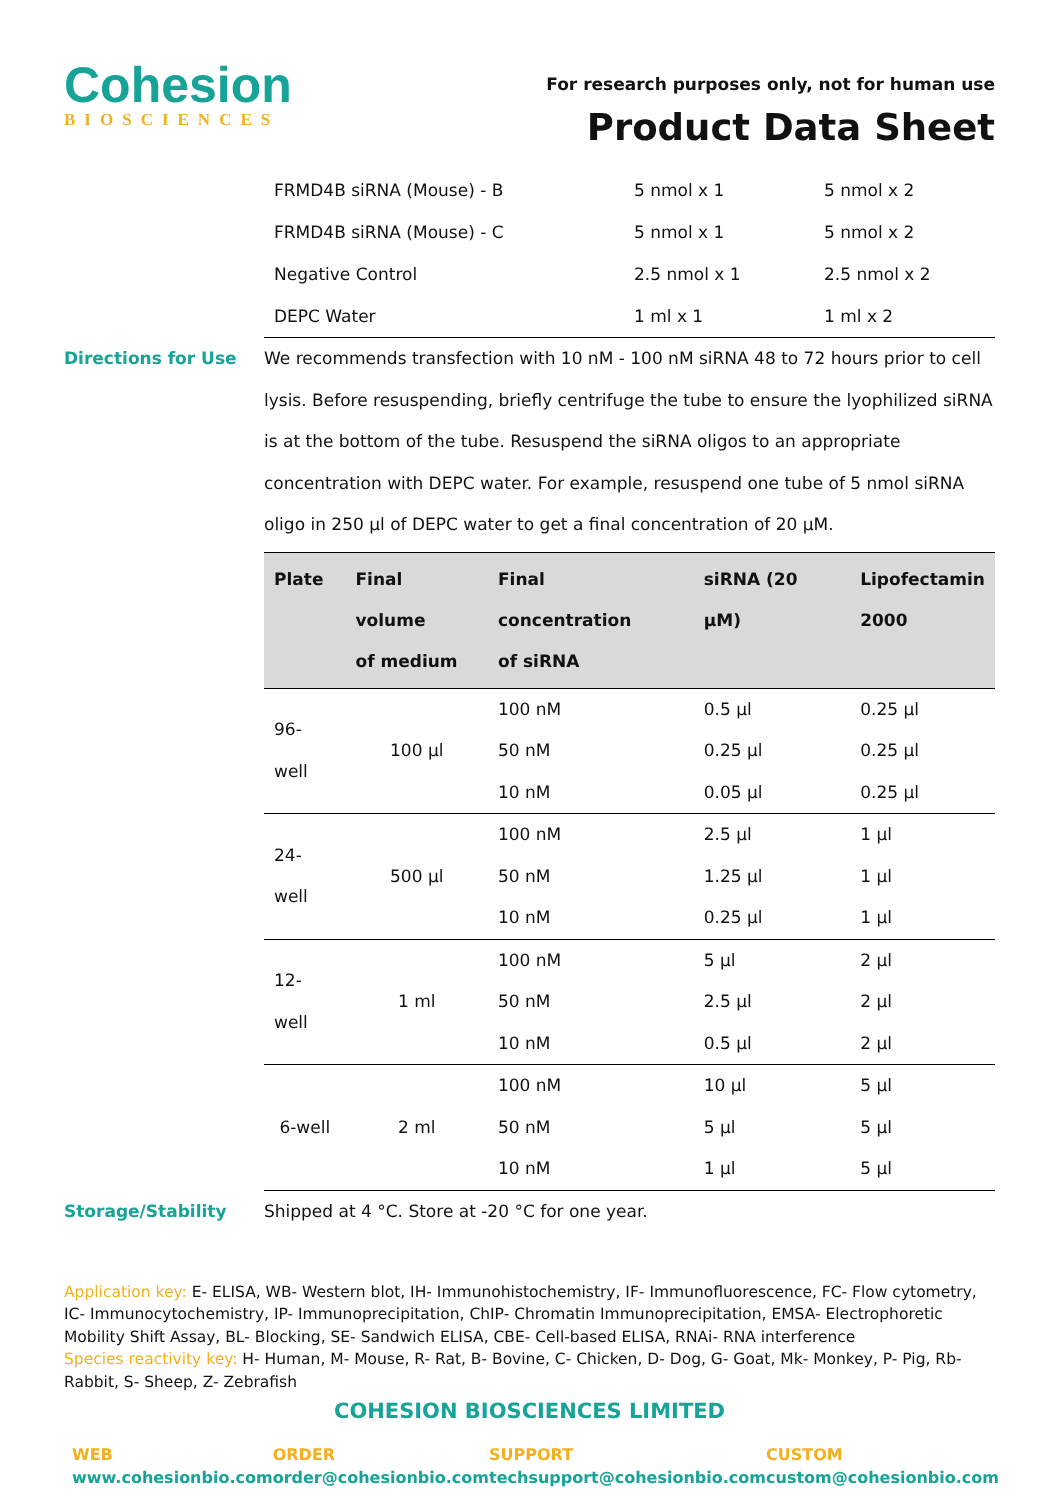Cohesion
BIOSCIENCES
For research purposes only, not for human use
Product Data Sheet
| FRMD4B siRNA (Mouse) - B | 5 nmol x 1 | 5 nmol x 2 |
| FRMD4B siRNA (Mouse) - C | 5 nmol x 1 | 5 nmol x 2 |
| Negative Control | 2.5 nmol x 1 | 2.5 nmol x 2 |
| DEPC Water | 1 ml x 1 | 1 ml x 2 |
Directions for Use We recommends transfection with 10 nM - 100 nM siRNA 48 to 72 hours prior to cell lysis. Before resuspending, briefly centrifuge the tube to ensure the lyophilized siRNA is at the bottom of the tube. Resuspend the siRNA oligos to an appropriate concentration with DEPC water. For example, resuspend one tube of 5 nmol siRNA oligo in 250 µl of DEPC water to get a final concentration of 20 µM.
| Plate | Final volume of medium | Final concentration of siRNA | siRNA (20 µM) | Lipofectamin 2000 |
| --- | --- | --- | --- | --- |
| 96-well | 100 µl | 100 nM | 0.5 µl | 0.25 µl |
| | | 50 nM | 0.25 µl | 0.25 µl |
| | | 10 nM | 0.05 µl | 0.25 µl |
| 24-well | 500 µl | 100 nM | 2.5 µl | 1 µl |
| | | 50 nM | 1.25 µl | 1 µl |
| | | 10 nM | 0.25 µl | 1 µl |
| 12-well | 1 ml | 100 nM | 5 µl | 2 µl |
| | | 50 nM | 2.5 µl | 2 µl |
| | | 10 nM | 0.5 µl | 2 µl |
| 6-well | 2 ml | 100 nM | 10 µl | 5 µl |
| | | 50 nM | 5 µl | 5 µl |
| | | 10 nM | 1 µl | 5 µl |
Storage/Stability Shipped at 4 °C. Store at -20 °C for one year.
Application key: E- ELISA, WB- Western blot, IH- Immunohistochemistry, IF- Immunofluorescence, FC- Flow cytometry, IC- Immunocytochemistry, IP- Immunoprecipitation, ChIP- Chromatin Immunoprecipitation, EMSA- Electrophoretic Mobility Shift Assay, BL- Blocking, SE- Sandwich ELISA, CBE- Cell-based ELISA, RNAi- RNA interference
Species reactivity key: H- Human, M- Mouse, R- Rat, B- Bovine, C- Chicken, D- Dog, G- Goat, Mk- Monkey, P- Pig, Rb- Rabbit, S- Sheep, Z- Zebrafish
COHESION BIOSCIENCES LIMITED
WEB
www.cohesionbio.com
ORDER
order@cohesionbio.com
SUPPORT
techsupport@cohesionbio.com
CUSTOM
custom@cohesionbio.com